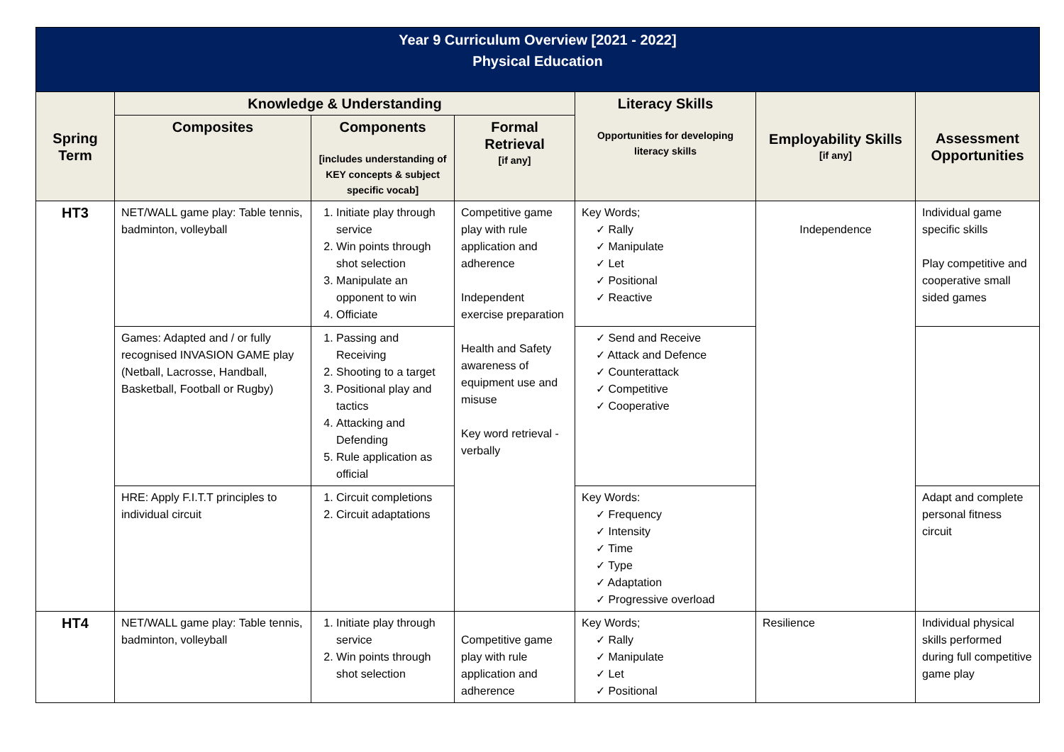| Year 9 Curriculum Overview [2021 - 2022] Physical Education | | | | | | |
| Spring Term | Knowledge & Understanding | | | Literacy Skills Opportunities for developing literacy skills | Employability Skills [if any] | Assessment Opportunities |
| | Composites | Components [includes understanding of KEY concepts & subject specific vocab] | Formal Retrieval [if any] | | | |
| HT3 | NET/WALL game play: Table tennis, badminton, volleyball | 1. Initiate play through service 2. Win points through shot selection 3. Manipulate an opponent to win 4. Officiate | Competitive game play with rule application and adherence Independent exercise preparation Health and Safety awareness of equipment use and misuse Key word retrieval - verbally | Key Words; ✓ Rally ✓ Manipulate ✓ Let ✓ Positional ✓ Reactive | Independence | Individual game specific skills Play competitive and cooperative small sided games |
| | Games: Adapted and / or fully recognised INVASION GAME play (Netball, Lacrosse, Handball, Basketball, Football or Rugby) | 1. Passing and Receiving 2. Shooting to a target 3. Positional play and tactics 4. Attacking and Defending 5. Rule application as official | | ✓ Send and Receive ✓ Attack and Defence ✓ Counterattack ✓ Competitive ✓ Cooperative | | |
| | HRE: Apply F.I.T.T principles to individual circuit | 1. Circuit completions 2. Circuit adaptations | | Key Words: ✓ Frequency ✓ Intensity ✓ Time ✓ Type ✓ Adaptation ✓ Progressive overload | | Adapt and complete personal fitness circuit |
| HT4 | NET/WALL game play: Table tennis, badminton, volleyball | 1. Initiate play through service 2. Win points through shot selection | Competitive game play with rule application and adherence | Key Words; ✓ Rally ✓ Manipulate ✓ Let ✓ Positional | Resilience | Individual physical skills performed during full competitive game play |